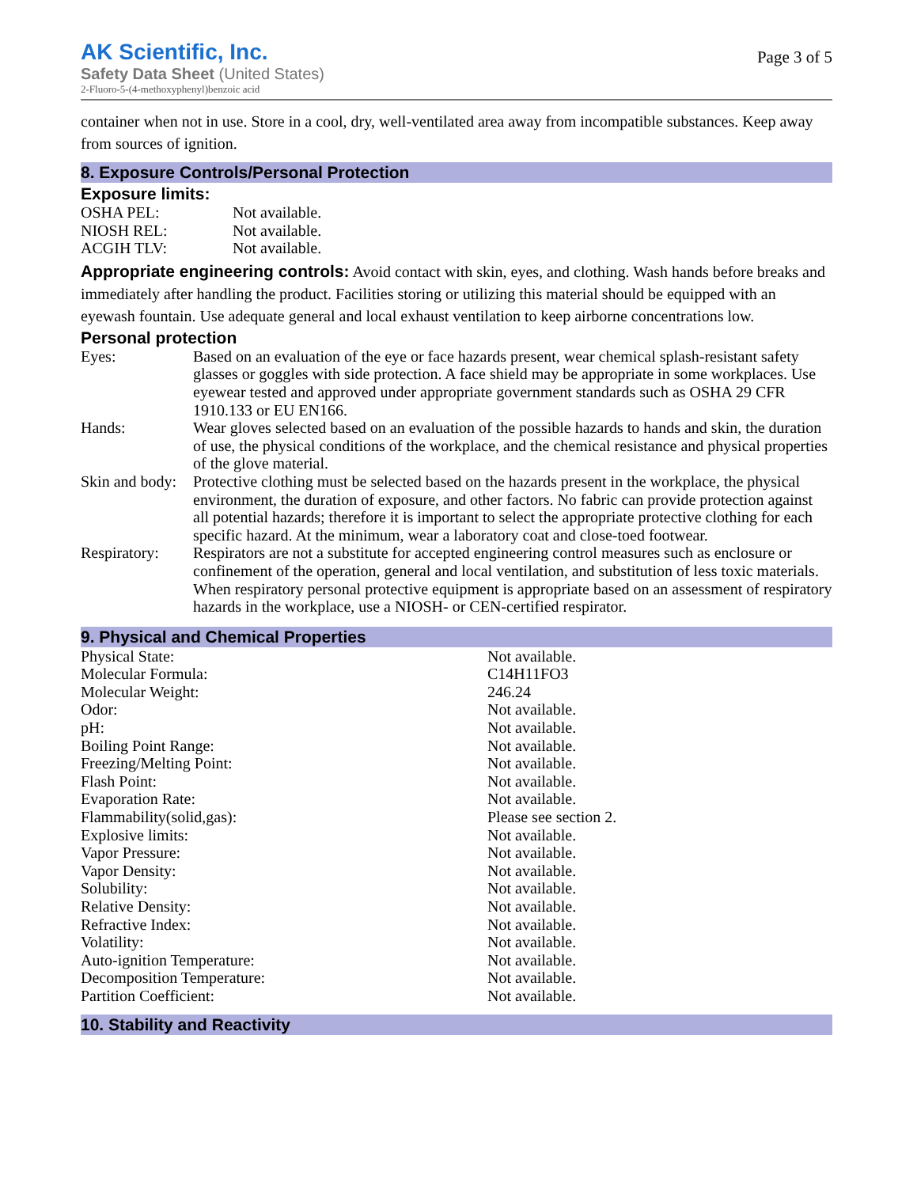AK Scientific, Inc.
Safety Data Sheet (United States)
2-Fluoro-5-(4-methoxyphenyl)benzoic acid
Page 3 of 5
container when not in use. Store in a cool, dry, well-ventilated area away from incompatible substances. Keep away from sources of ignition.
8. Exposure Controls/Personal Protection
Exposure limits:
| OSHA PEL: | Not available. |
| NIOSH REL: | Not available. |
| ACGIH TLV: | Not available. |
Appropriate engineering controls: Avoid contact with skin, eyes, and clothing. Wash hands before breaks and immediately after handling the product. Facilities storing or utilizing this material should be equipped with an eyewash fountain. Use adequate general and local exhaust ventilation to keep airborne concentrations low.
Personal protection
| Eyes: | Based on an evaluation of the eye or face hazards present, wear chemical splash-resistant safety glasses or goggles with side protection. A face shield may be appropriate in some workplaces. Use eyewear tested and approved under appropriate government standards such as OSHA 29 CFR 1910.133 or EU EN166. |
| Hands: | Wear gloves selected based on an evaluation of the possible hazards to hands and skin, the duration of use, the physical conditions of the workplace, and the chemical resistance and physical properties of the glove material. |
| Skin and body: | Protective clothing must be selected based on the hazards present in the workplace, the physical environment, the duration of exposure, and other factors. No fabric can provide protection against all potential hazards; therefore it is important to select the appropriate protective clothing for each specific hazard. At the minimum, wear a laboratory coat and close-toed footwear. |
| Respiratory: | Respirators are not a substitute for accepted engineering control measures such as enclosure or confinement of the operation, general and local ventilation, and substitution of less toxic materials. When respiratory personal protective equipment is appropriate based on an assessment of respiratory hazards in the workplace, use a NIOSH- or CEN-certified respirator. |
9. Physical and Chemical Properties
| Physical State: | Not available. |
| Molecular Formula: | C14H11FO3 |
| Molecular Weight: | 246.24 |
| Odor: | Not available. |
| pH: | Not available. |
| Boiling Point Range: | Not available. |
| Freezing/Melting Point: | Not available. |
| Flash Point: | Not available. |
| Evaporation Rate: | Not available. |
| Flammability(solid,gas): | Please see section 2. |
| Explosive limits: | Not available. |
| Vapor Pressure: | Not available. |
| Vapor Density: | Not available. |
| Solubility: | Not available. |
| Relative Density: | Not available. |
| Refractive Index: | Not available. |
| Volatility: | Not available. |
| Auto-ignition Temperature: | Not available. |
| Decomposition Temperature: | Not available. |
| Partition Coefficient: | Not available. |
10. Stability and Reactivity